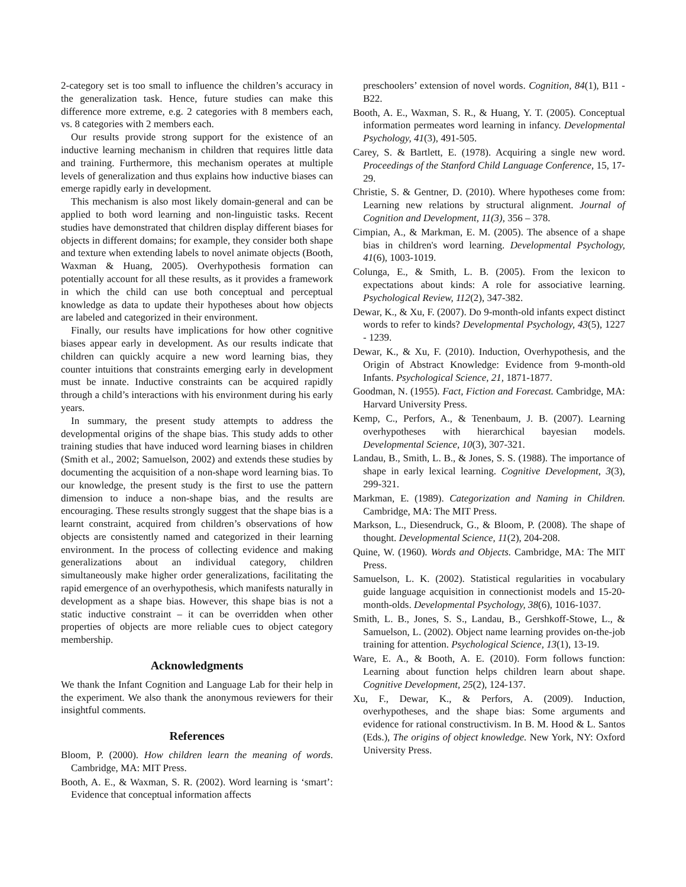2-category set is too small to influence the children’s accuracy in the generalization task. Hence, future studies can make this difference more extreme, e.g. 2 categories with 8 members each, vs. 8 categories with 2 members each.
Our results provide strong support for the existence of an inductive learning mechanism in children that requires little data and training. Furthermore, this mechanism operates at multiple levels of generalization and thus explains how inductive biases can emerge rapidly early in development.
This mechanism is also most likely domain-general and can be applied to both word learning and non-linguistic tasks. Recent studies have demonstrated that children display different biases for objects in different domains; for example, they consider both shape and texture when extending labels to novel animate objects (Booth, Waxman & Huang, 2005). Overhypothesis formation can potentially account for all these results, as it provides a framework in which the child can use both conceptual and perceptual knowledge as data to update their hypotheses about how objects are labeled and categorized in their environment.
Finally, our results have implications for how other cognitive biases appear early in development. As our results indicate that children can quickly acquire a new word learning bias, they counter intuitions that constraints emerging early in development must be innate. Inductive constraints can be acquired rapidly through a child’s interactions with his environment during his early years.
In summary, the present study attempts to address the developmental origins of the shape bias. This study adds to other training studies that have induced word learning biases in children (Smith et al., 2002; Samuelson, 2002) and extends these studies by documenting the acquisition of a non-shape word learning bias. To our knowledge, the present study is the first to use the pattern dimension to induce a non-shape bias, and the results are encouraging. These results strongly suggest that the shape bias is a learnt constraint, acquired from children’s observations of how objects are consistently named and categorized in their learning environment. In the process of collecting evidence and making generalizations about an individual category, children simultaneously make higher order generalizations, facilitating the rapid emergence of an overhypothesis, which manifests naturally in development as a shape bias. However, this shape bias is not a static inductive constraint – it can be overridden when other properties of objects are more reliable cues to object category membership.
Acknowledgments
We thank the Infant Cognition and Language Lab for their help in the experiment. We also thank the anonymous reviewers for their insightful comments.
References
Bloom, P. (2000). How children learn the meaning of words. Cambridge, MA: MIT Press.
Booth, A. E., & Waxman, S. R. (2002). Word learning is ‘smart’: Evidence that conceptual information affects
preschoolers’ extension of novel words. Cognition, 84(1), B11 - B22.
Booth, A. E., Waxman, S. R., & Huang, Y. T. (2005). Conceptual information permeates word learning in infancy. Developmental Psychology, 41(3), 491-505.
Carey, S. & Bartlett, E. (1978). Acquiring a single new word. Proceedings of the Stanford Child Language Conference, 15, 17-29.
Christie, S. & Gentner, D. (2010). Where hypotheses come from: Learning new relations by structural alignment. Journal of Cognition and Development, 11(3), 356 – 378.
Cimpian, A., & Markman, E. M. (2005). The absence of a shape bias in children's word learning. Developmental Psychology, 41(6), 1003-1019.
Colunga, E., & Smith, L. B. (2005). From the lexicon to expectations about kinds: A role for associative learning. Psychological Review, 112(2), 347-382.
Dewar, K., & Xu, F. (2007). Do 9-month-old infants expect distinct words to refer to kinds? Developmental Psychology, 43(5), 1227 - 1239.
Dewar, K., & Xu, F. (2010). Induction, Overhypothesis, and the Origin of Abstract Knowledge: Evidence from 9-month-old Infants. Psychological Science, 21, 1871-1877.
Goodman, N. (1955). Fact, Fiction and Forecast. Cambridge, MA: Harvard University Press.
Kemp, C., Perfors, A., & Tenenbaum, J. B. (2007). Learning overhypotheses with hierarchical bayesian models. Developmental Science, 10(3), 307-321.
Landau, B., Smith, L. B., & Jones, S. S. (1988). The importance of shape in early lexical learning. Cognitive Development, 3(3), 299-321.
Markman, E. (1989). Categorization and Naming in Children. Cambridge, MA: The MIT Press.
Markson, L., Diesendruck, G., & Bloom, P. (2008). The shape of thought. Developmental Science, 11(2), 204-208.
Quine, W. (1960). Words and Objects. Cambridge, MA: The MIT Press.
Samuelson, L. K. (2002). Statistical regularities in vocabulary guide language acquisition in connectionist models and 15-20-month-olds. Developmental Psychology, 38(6), 1016-1037.
Smith, L. B., Jones, S. S., Landau, B., Gershkoff-Stowe, L., & Samuelson, L. (2002). Object name learning provides on-the-job training for attention. Psychological Science, 13(1), 13-19.
Ware, E. A., & Booth, A. E. (2010). Form follows function: Learning about function helps children learn about shape. Cognitive Development, 25(2), 124-137.
Xu, F., Dewar, K., & Perfors, A. (2009). Induction, overhypotheses, and the shape bias: Some arguments and evidence for rational constructivism. In B. M. Hood & L. Santos (Eds.), The origins of object knowledge. New York, NY: Oxford University Press.